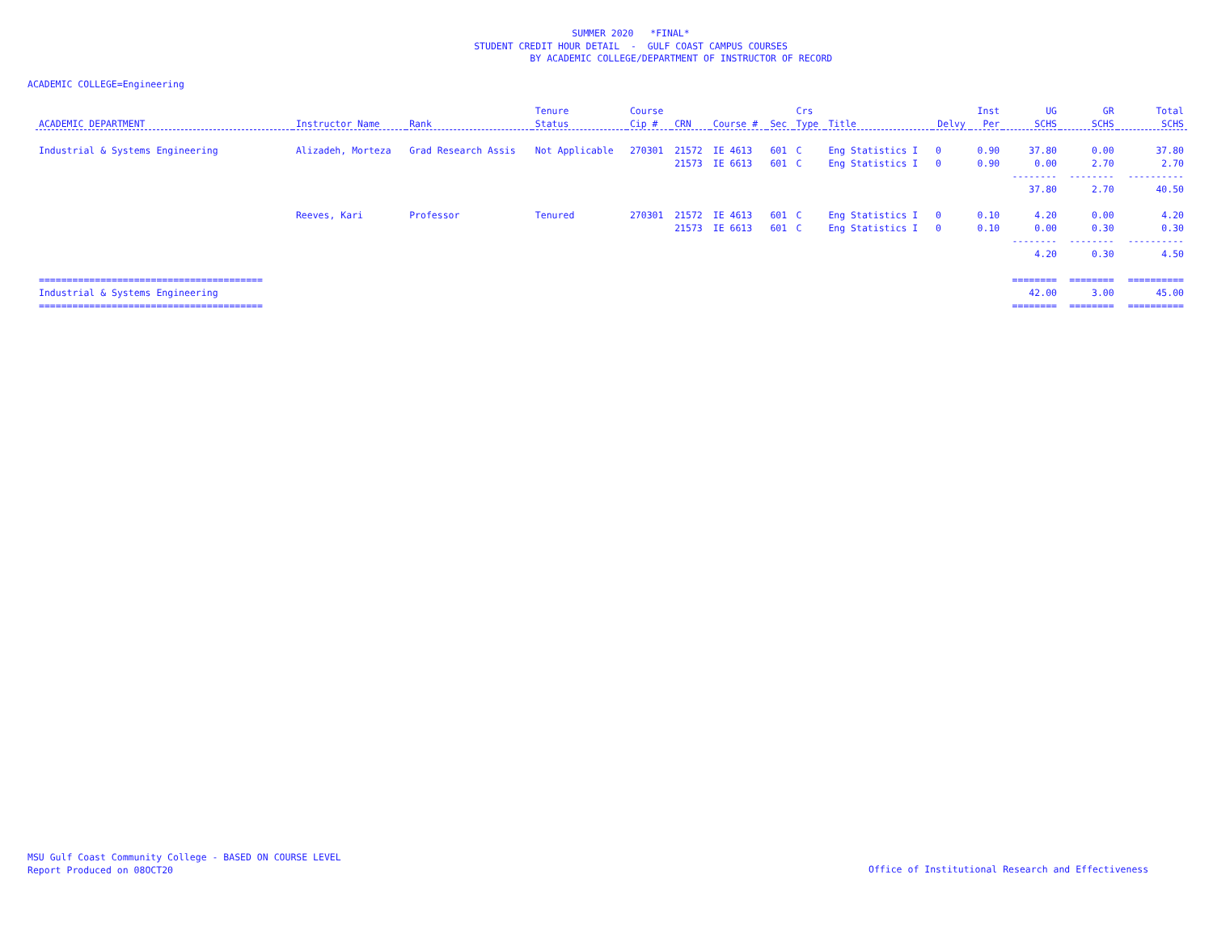SUMMER 2020 *FINAL*
STUDENT CREDIT HOUR DETAIL - GULF COAST CAMPUS COURSES
BY ACADEMIC COLLEGE/DEPARTMENT OF INSTRUCTOR OF RECORD
ACADEMIC COLLEGE=Engineering
| | | | Tenure | Course | | | | Crs | | | Inst | UG | GR | Total |
| --- | --- | --- | --- | --- | --- | --- | --- | --- | --- | --- | --- | --- | --- | --- |
| ACADEMIC DEPARTMENT | Instructor Name | Rank | Status | Cip # | CRN | Course # | Sec | Type | Title | Delvy | Per | SCHS | SCHS | SCHS |
| Industrial & Systems Engineering | Alizadeh, Morteza | Grad Research Assis | Not Applicable | 270301 | 21572 | IE 4613 | 601 | C | Eng Statistics I | 0 | 0.90 | 37.80 | 0.00 | 37.80 |
| | | | | | 21573 | IE 6613 | 601 | C | Eng Statistics I | 0 | 0.90 | 0.00 | 2.70 | 2.70 |
| | | | | | | | | | | | | -------- | -------- | ---------- |
| | | | | | | | | | | | | 37.80 | 2.70 | 40.50 |
| | Reeves, Kari | Professor | Tenured | 270301 | 21572 | IE 4613 | 601 | C | Eng Statistics I | 0 | 0.10 | 4.20 | 0.00 | 4.20 |
| | | | | | 21573 | IE 6613 | 601 | C | Eng Statistics I | 0 | 0.10 | 0.00 | 0.30 | 0.30 |
| | | | | | | | | | | | | -------- | -------- | ---------- |
| | | | | | | | | | | | | 4.20 | 0.30 | 4.50 |
| ======================================== | | | | | | | | | | | | ======== | ======== | ========== |
| Industrial & Systems Engineering | | | | | | | | | | | | 42.00 | 3.00 | 45.00 |
| ======================================== | | | | | | | | | | | | ======== | ======== | ========== |
MSU Gulf Coast Community College - BASED ON COURSE LEVEL
Report Produced on 08OCT20
Office of Institutional Research and Effectiveness